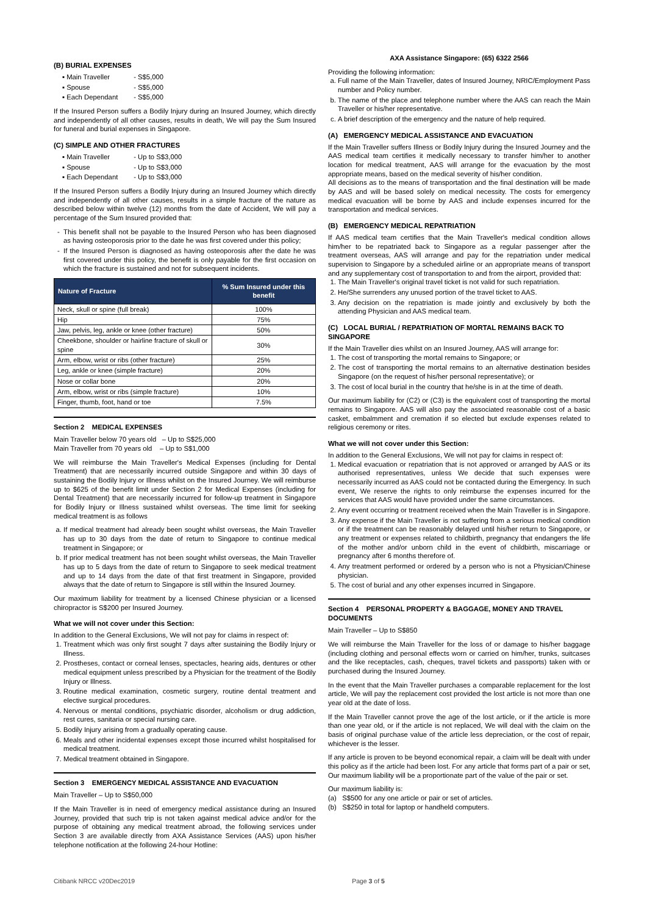(B) BURIAL EXPENSES
▪ Main Traveller - S$5,000
▪ Spouse - S$5,000
▪ Each Dependant - S$5,000
If the Insured Person suffers a Bodily Injury during an Insured Journey, which directly and independently of all other causes, results in death, We will pay the Sum Insured for funeral and burial expenses in Singapore.
(C) SIMPLE AND OTHER FRACTURES
▪ Main Traveller - Up to S$3,000
▪ Spouse - Up to S$3,000
▪ Each Dependant - Up to S$3,000
If the Insured Person suffers a Bodily Injury during an Insured Journey which directly and independently of all other causes, results in a simple fracture of the nature as described below within twelve (12) months from the date of Accident, We will pay a percentage of the Sum Insured provided that:
This benefit shall not be payable to the Insured Person who has been diagnosed as having osteoporosis prior to the date he was first covered under this policy;
If the Insured Person is diagnosed as having osteoporosis after the date he was first covered under this policy, the benefit is only payable for the first occasion on which the fracture is sustained and not for subsequent incidents.
| Nature of Fracture | % Sum Insured under this benefit |
| --- | --- |
| Neck, skull or spine (full break) | 100% |
| Hip | 75% |
| Jaw, pelvis, leg, ankle or knee (other fracture) | 50% |
| Cheekbone, shoulder or hairline fracture of skull or spine | 30% |
| Arm, elbow, wrist or ribs (other fracture) | 25% |
| Leg, ankle or knee (simple fracture) | 20% |
| Nose or collar bone | 20% |
| Arm, elbow, wrist or ribs (simple fracture) | 10% |
| Finger, thumb, foot, hand or toe | 7.5% |
Section 2 MEDICAL EXPENSES
Main Traveller below 70 years old – Up to S$25,000
Main Traveller from 70 years old – Up to S$1,000
We will reimburse the Main Traveller's Medical Expenses (including for Dental Treatment) that are necessarily incurred outside Singapore and within 30 days of sustaining the Bodily Injury or Illness whilst on the Insured Journey. We will reimburse up to $625 of the benefit limit under Section 2 for Medical Expenses (including for Dental Treatment) that are necessarily incurred for follow-up treatment in Singapore for Bodily Injury or Illness sustained whilst overseas. The time limit for seeking medical treatment is as follows
a. If medical treatment had already been sought whilst overseas, the Main Traveller has up to 30 days from the date of return to Singapore to continue medical treatment in Singapore; or
b. If prior medical treatment has not been sought whilst overseas, the Main Traveller has up to 5 days from the date of return to Singapore to seek medical treatment and up to 14 days from the date of that first treatment in Singapore, provided always that the date of return to Singapore is still within the Insured Journey.
Our maximum liability for treatment by a licensed Chinese physician or a licensed chiropractor is S$200 per Insured Journey.
What we will not cover under this Section:
In addition to the General Exclusions, We will not pay for claims in respect of:
1. Treatment which was only first sought 7 days after sustaining the Bodily Injury or Illness.
2. Prostheses, contact or corneal lenses, spectacles, hearing aids, dentures or other medical equipment unless prescribed by a Physician for the treatment of the Bodily Injury or Illness.
3. Routine medical examination, cosmetic surgery, routine dental treatment and elective surgical procedures.
4. Nervous or mental conditions, psychiatric disorder, alcoholism or drug addiction, rest cures, sanitaria or special nursing care.
5. Bodily Injury arising from a gradually operating cause.
6. Meals and other incidental expenses except those incurred whilst hospitalised for medical treatment.
7. Medical treatment obtained in Singapore.
Section 3 EMERGENCY MEDICAL ASSISTANCE AND EVACUATION
Main Traveller – Up to S$50,000
If the Main Traveller is in need of emergency medical assistance during an Insured Journey, provided that such trip is not taken against medical advice and/or for the purpose of obtaining any medical treatment abroad, the following services under Section 3 are available directly from AXA Assistance Services (AAS) upon his/her telephone notification at the following 24-hour Hotline:
AXA Assistance Singapore: (65) 6322 2566
Providing the following information:
a. Full name of the Main Traveller, dates of Insured Journey, NRIC/Employment Pass number and Policy number.
b. The name of the place and telephone number where the AAS can reach the Main Traveller or his/her representative.
c. A brief description of the emergency and the nature of help required.
(A) EMERGENCY MEDICAL ASSISTANCE AND EVACUATION
If the Main Traveller suffers Illness or Bodily Injury during the Insured Journey and the AAS medical team certifies it medically necessary to transfer him/her to another location for medical treatment, AAS will arrange for the evacuation by the most appropriate means, based on the medical severity of his/her condition.
All decisions as to the means of transportation and the final destination will be made by AAS and will be based solely on medical necessity. The costs for emergency medical evacuation will be borne by AAS and include expenses incurred for the transportation and medical services.
(B) EMERGENCY MEDICAL REPATRIATION
If AAS medical team certifies that the Main Traveller's medical condition allows him/her to be repatriated back to Singapore as a regular passenger after the treatment overseas, AAS will arrange and pay for the repatriation under medical supervision to Singapore by a scheduled airline or an appropriate means of transport and any supplementary cost of transportation to and from the airport, provided that:
1. The Main Traveller's original travel ticket is not valid for such repatriation.
2. He/She surrenders any unused portion of the travel ticket to AAS.
3. Any decision on the repatriation is made jointly and exclusively by both the attending Physician and AAS medical team.
(C) LOCAL BURIAL / REPATRIATION OF MORTAL REMAINS BACK TO SINGAPORE
If the Main Traveller dies whilst on an Insured Journey, AAS will arrange for:
1. The cost of transporting the mortal remains to Singapore; or
2. The cost of transporting the mortal remains to an alternative destination besides Singapore (on the request of his/her personal representative); or
3. The cost of local burial in the country that he/she is in at the time of death.
Our maximum liability for (C2) or (C3) is the equivalent cost of transporting the mortal remains to Singapore. AAS will also pay the associated reasonable cost of a basic casket, embalmment and cremation if so elected but exclude expenses related to religious ceremony or rites.
What we will not cover under this Section:
In addition to the General Exclusions, We will not pay for claims in respect of:
1. Medical evacuation or repatriation that is not approved or arranged by AAS or its authorised representatives, unless We decide that such expenses were necessarily incurred as AAS could not be contacted during the Emergency. In such event, We reserve the rights to only reimburse the expenses incurred for the services that AAS would have provided under the same circumstances.
2. Any event occurring or treatment received when the Main Traveller is in Singapore.
3. Any expense if the Main Traveller is not suffering from a serious medical condition or if the treatment can be reasonably delayed until his/her return to Singapore, or any treatment or expenses related to childbirth, pregnancy that endangers the life of the mother and/or unborn child in the event of childbirth, miscarriage or pregnancy after 6 months therefore of.
4. Any treatment performed or ordered by a person who is not a Physician/Chinese physician.
5. The cost of burial and any other expenses incurred in Singapore.
Section 4 PERSONAL PROPERTY & BAGGAGE, MONEY AND TRAVEL DOCUMENTS
Main Traveller – Up to S$850
We will reimburse the Main Traveller for the loss of or damage to his/her baggage (including clothing and personal effects worn or carried on him/her, trunks, suitcases and the like receptacles, cash, cheques, travel tickets and passports) taken with or purchased during the Insured Journey.
In the event that the Main Traveller purchases a comparable replacement for the lost article, We will pay the replacement cost provided the lost article is not more than one year old at the date of loss.
If the Main Traveller cannot prove the age of the lost article, or if the article is more than one year old, or if the article is not replaced, We will deal with the claim on the basis of original purchase value of the article less depreciation, or the cost of repair, whichever is the lesser.
If any article is proven to be beyond economical repair, a claim will be dealt with under this policy as if the article had been lost. For any article that forms part of a pair or set, Our maximum liability will be a proportionate part of the value of the pair or set.
Our maximum liability is:
(a) S$500 for any one article or pair or set of articles.
(b) S$250 in total for laptop or handheld computers.
Citibank NRCC v20Dec2019 Page 3 of 5